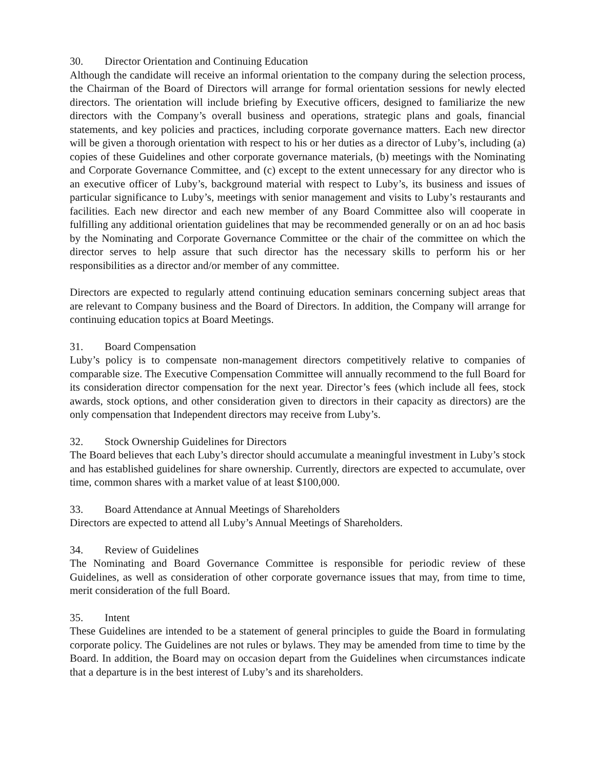30. Director Orientation and Continuing Education
Although the candidate will receive an informal orientation to the company during the selection process, the Chairman of the Board of Directors will arrange for formal orientation sessions for newly elected directors. The orientation will include briefing by Executive officers, designed to familiarize the new directors with the Company’s overall business and operations, strategic plans and goals, financial statements, and key policies and practices, including corporate governance matters. Each new director will be given a thorough orientation with respect to his or her duties as a director of Luby’s, including (a) copies of these Guidelines and other corporate governance materials, (b) meetings with the Nominating and Corporate Governance Committee, and (c) except to the extent unnecessary for any director who is an executive officer of Luby’s, background material with respect to Luby’s, its business and issues of particular significance to Luby’s, meetings with senior management and visits to Luby’s restaurants and facilities. Each new director and each new member of any Board Committee also will cooperate in fulfilling any additional orientation guidelines that may be recommended generally or on an ad hoc basis by the Nominating and Corporate Governance Committee or the chair of the committee on which the director serves to help assure that such director has the necessary skills to perform his or her responsibilities as a director and/or member of any committee.
Directors are expected to regularly attend continuing education seminars concerning subject areas that are relevant to Company business and the Board of Directors. In addition, the Company will arrange for continuing education topics at Board Meetings.
31. Board Compensation
Luby’s policy is to compensate non-management directors competitively relative to companies of comparable size. The Executive Compensation Committee will annually recommend to the full Board for its consideration director compensation for the next year. Director’s fees (which include all fees, stock awards, stock options, and other consideration given to directors in their capacity as directors) are the only compensation that Independent directors may receive from Luby’s.
32. Stock Ownership Guidelines for Directors
The Board believes that each Luby’s director should accumulate a meaningful investment in Luby’s stock and has established guidelines for share ownership. Currently, directors are expected to accumulate, over time, common shares with a market value of at least $100,000.
33. Board Attendance at Annual Meetings of Shareholders
Directors are expected to attend all Luby’s Annual Meetings of Shareholders.
34. Review of Guidelines
The Nominating and Board Governance Committee is responsible for periodic review of these Guidelines, as well as consideration of other corporate governance issues that may, from time to time, merit consideration of the full Board.
35. Intent
These Guidelines are intended to be a statement of general principles to guide the Board in formulating corporate policy. The Guidelines are not rules or bylaws. They may be amended from time to time by the Board. In addition, the Board may on occasion depart from the Guidelines when circumstances indicate that a departure is in the best interest of Luby’s and its shareholders.